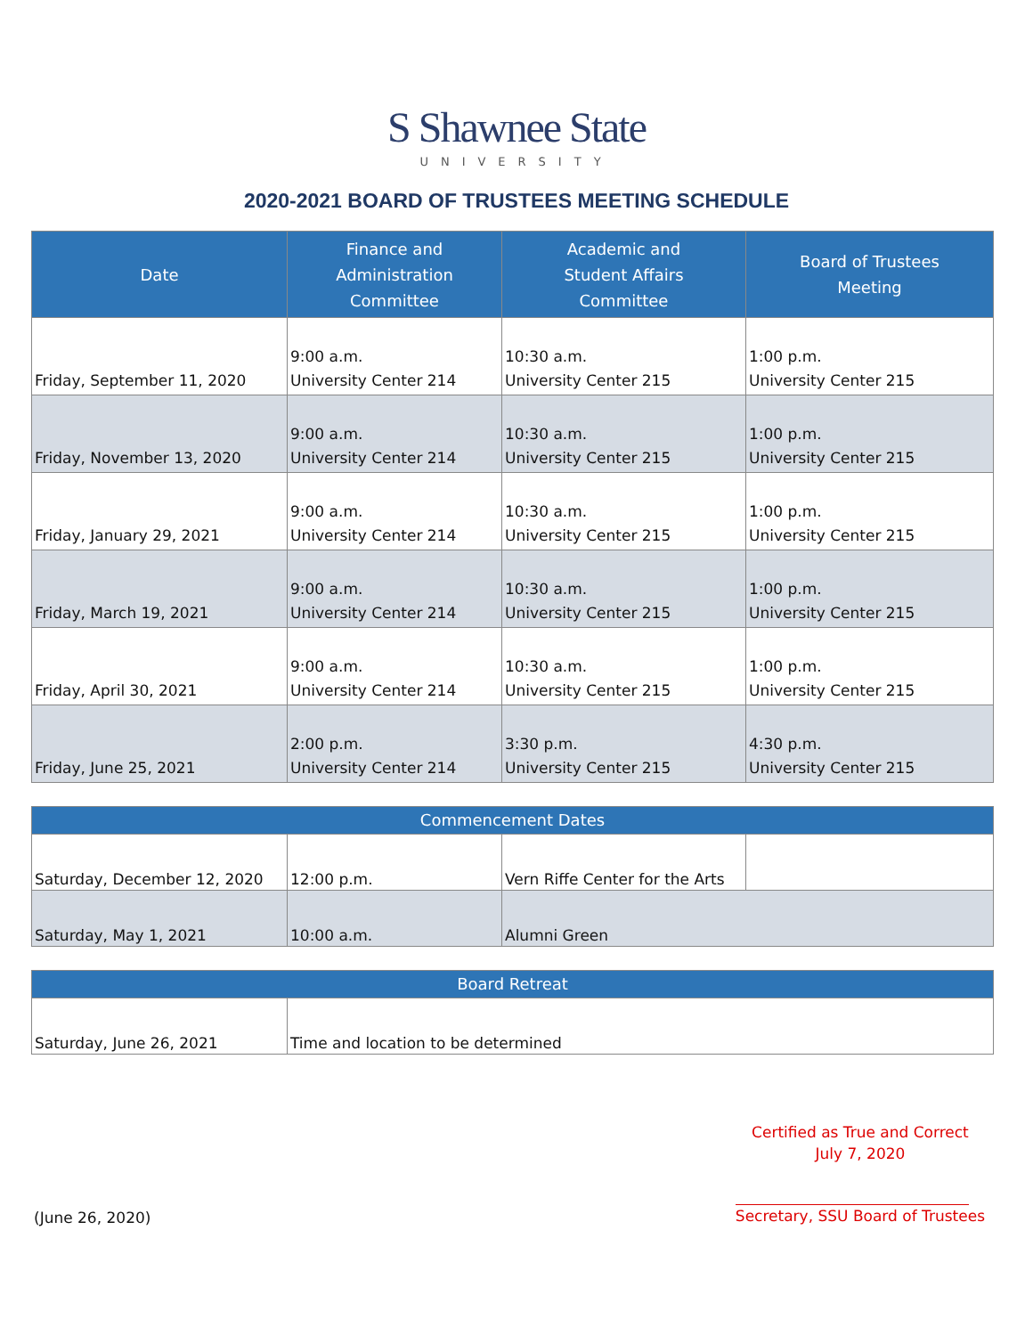S Shawnee State
UNIVERSITY
2020-2021 BOARD OF TRUSTEES MEETING SCHEDULE
| Date | Finance and Administration Committee | Academic and Student Affairs Committee | Board of Trustees Meeting |
| --- | --- | --- | --- |
| Friday, September 11, 2020 | 9:00 a.m. University Center 214 | 10:30 a.m. University Center 215 | 1:00 p.m. University Center 215 |
| Friday, November 13, 2020 | 9:00 a.m. University Center 214 | 10:30 a.m. University Center 215 | 1:00 p.m. University Center 215 |
| Friday, January 29, 2021 | 9:00 a.m. University Center 214 | 10:30 a.m. University Center 215 | 1:00 p.m. University Center 215 |
| Friday, March 19, 2021 | 9:00 a.m. University Center 214 | 10:30 a.m. University Center 215 | 1:00 p.m. University Center 215 |
| Friday, April 30, 2021 | 9:00 a.m. University Center 214 | 10:30 a.m. University Center 215 | 1:00 p.m. University Center 215 |
| Friday, June 25, 2021 | 2:00 p.m. University Center 214 | 3:30 p.m. University Center 215 | 4:30 p.m. University Center 215 |
| Commencement Dates | | | |
| --- | --- | --- | --- |
| Saturday, December 12, 2020 | 12:00 p.m. | Vern Riffe Center for the Arts | |
| Saturday, May 1, 2021 | 10:00 a.m. | Alumni Green | |
| Board Retreat | |
| --- | --- |
| Saturday, June 26, 2021 | Time and location to be determined |
(June 26, 2020)
Certified as True and Correct
July 7, 2020
Secretary, SSU Board of Trustees